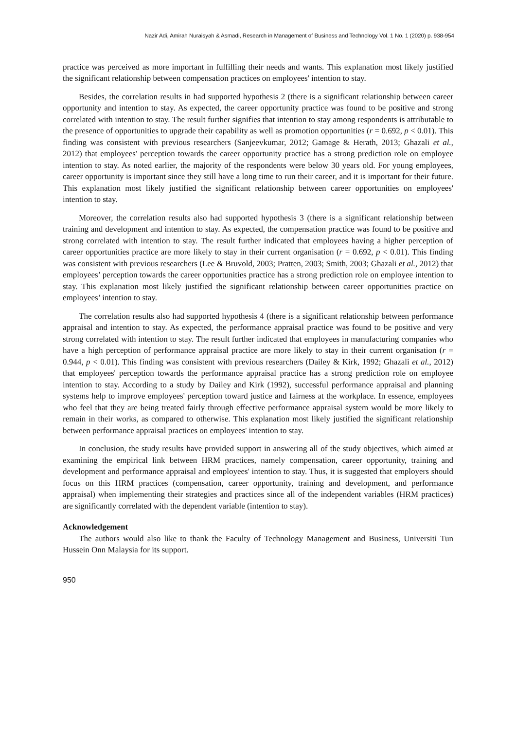Nazir Adi, Amirah Nuraisyah & Asmadi, Research in Management of Business and Technology Vol. 1 No. 1 (2020) p. 938-954
practice was perceived as more important in fulfilling their needs and wants. This explanation most likely justified the significant relationship between compensation practices on employees' intention to stay.
Besides, the correlation results in had supported hypothesis 2 (there is a significant relationship between career opportunity and intention to stay. As expected, the career opportunity practice was found to be positive and strong correlated with intention to stay. The result further signifies that intention to stay among respondents is attributable to the presence of opportunities to upgrade their capability as well as promotion opportunities (r = 0.692, p < 0.01). This finding was consistent with previous researchers (Sanjeevkumar, 2012; Gamage & Herath, 2013; Ghazali et al., 2012) that employees' perception towards the career opportunity practice has a strong prediction role on employee intention to stay. As noted earlier, the majority of the respondents were below 30 years old. For young employees, career opportunity is important since they still have a long time to run their career, and it is important for their future. This explanation most likely justified the significant relationship between career opportunities on employees' intention to stay.
Moreover, the correlation results also had supported hypothesis 3 (there is a significant relationship between training and development and intention to stay. As expected, the compensation practice was found to be positive and strong correlated with intention to stay. The result further indicated that employees having a higher perception of career opportunities practice are more likely to stay in their current organisation (r = 0.692, p < 0.01). This finding was consistent with previous researchers (Lee & Bruvold, 2003; Pratten, 2003; Smith, 2003; Ghazali et al., 2012) that employees’ perception towards the career opportunities practice has a strong prediction role on employee intention to stay. This explanation most likely justified the significant relationship between career opportunities practice on employees’ intention to stay.
The correlation results also had supported hypothesis 4 (there is a significant relationship between performance appraisal and intention to stay. As expected, the performance appraisal practice was found to be positive and very strong correlated with intention to stay. The result further indicated that employees in manufacturing companies who have a high perception of performance appraisal practice are more likely to stay in their current organisation (r = 0.944, p < 0.01). This finding was consistent with previous researchers (Dailey & Kirk, 1992; Ghazali et al., 2012) that employees' perception towards the performance appraisal practice has a strong prediction role on employee intention to stay. According to a study by Dailey and Kirk (1992), successful performance appraisal and planning systems help to improve employees' perception toward justice and fairness at the workplace. In essence, employees who feel that they are being treated fairly through effective performance appraisal system would be more likely to remain in their works, as compared to otherwise. This explanation most likely justified the significant relationship between performance appraisal practices on employees' intention to stay.
In conclusion, the study results have provided support in answering all of the study objectives, which aimed at examining the empirical link between HRM practices, namely compensation, career opportunity, training and development and performance appraisal and employees' intention to stay. Thus, it is suggested that employers should focus on this HRM practices (compensation, career opportunity, training and development, and performance appraisal) when implementing their strategies and practices since all of the independent variables (HRM practices) are significantly correlated with the dependent variable (intention to stay).
Acknowledgement
The authors would also like to thank the Faculty of Technology Management and Business, Universiti Tun Hussein Onn Malaysia for its support.
950